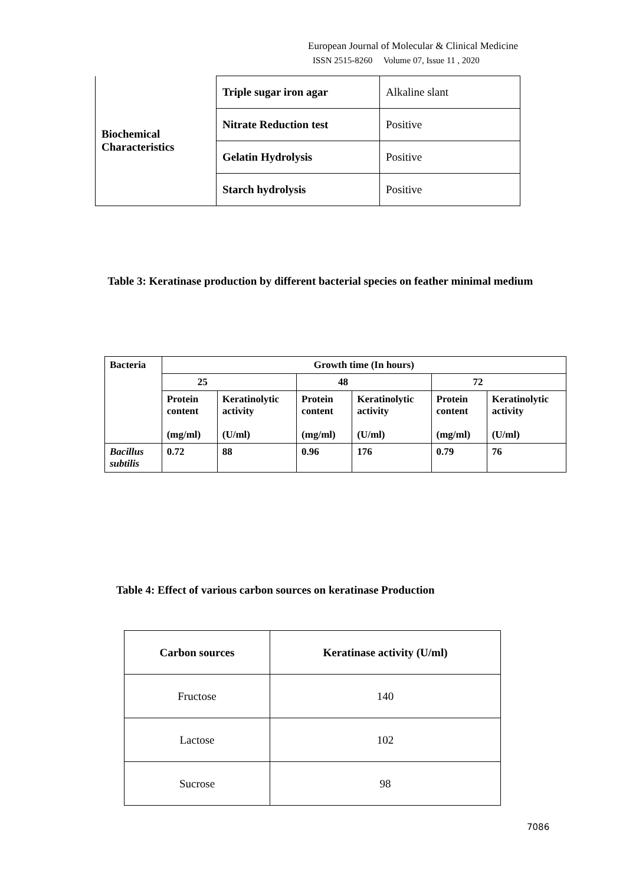European Journal of Molecular & Clinical Medicine
ISSN 2515-8260 Volume 07, Issue 11 , 2020
| Biochemical Characteristics | Triple sugar iron agar | Alkaline slant |
| | Nitrate Reduction test | Positive |
| | Gelatin Hydrolysis | Positive |
| | Starch hydrolysis | Positive |
Table 3: Keratinase production by different bacterial species on feather minimal medium
| Bacteria | Growth time (In hours) | | | | | |
| | 25 | | 48 | | 72 | |
| | Protein content (mg/ml) | Keratinolytic activity (U/ml) | Protein content (mg/ml) | Keratinolytic activity (U/ml) | Protein content (mg/ml) | Keratinolytic activity (U/ml) |
| Bacillus subtilis | 0.72 | 88 | 0.96 | 176 | 0.79 | 76 |
Table 4: Effect of various carbon sources on keratinase Production
| Carbon sources | Keratinase activity (U/ml) |
| Fructose | 140 |
| Lactose | 102 |
| Sucrose | 98 |
7086